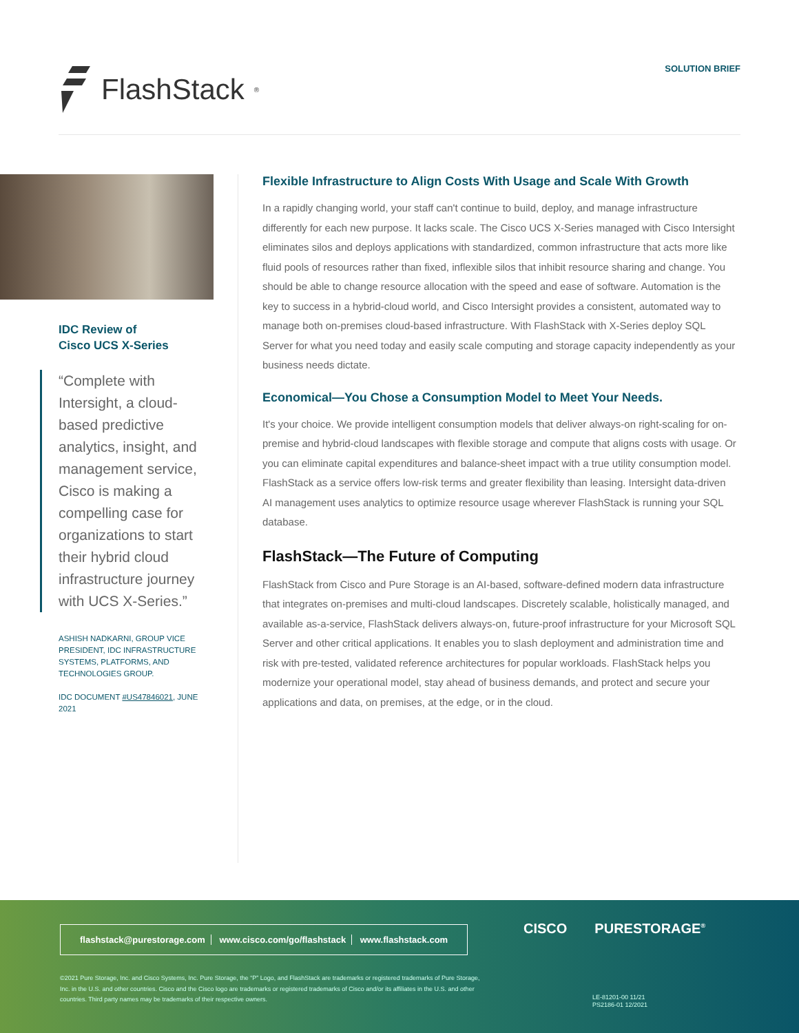FlashStack<sup>®</sup>
SOLUTION BRIEF
IDC Review of
Cisco UCS X-Series
“Complete with Intersight, a cloud-based predictive analytics, insight, and management service, Cisco is making a compelling case for organizations to start their hybrid cloud infrastructure journey with UCS X-Series.”
ASHISH NADKARNI, GROUP VICE PRESIDENT, IDC INFRASTRUCTURE SYSTEMS, PLATFORMS, AND TECHNOLOGIES GROUP.
IDC DOCUMENT #US47846021, JUNE 2021
Flexible Infrastructure to Align Costs With Usage and Scale With Growth
In a rapidly changing world, your staff can't continue to build, deploy, and manage infrastructure differently for each new purpose. It lacks scale. The Cisco UCS X-Series managed with Cisco Intersight eliminates silos and deploys applications with standardized, common infrastructure that acts more like fluid pools of resources rather than fixed, inflexible silos that inhibit resource sharing and change. You should be able to change resource allocation with the speed and ease of software. Automation is the key to success in a hybrid-cloud world, and Cisco Intersight provides a consistent, automated way to manage both on-premises cloud-based infrastructure. With FlashStack with X-Series deploy SQL Server for what you need today and easily scale computing and storage capacity independently as your business needs dictate.
Economical—You Chose a Consumption Model to Meet Your Needs.
It's your choice. We provide intelligent consumption models that deliver always-on right-scaling for on-premise and hybrid-cloud landscapes with flexible storage and compute that aligns costs with usage. Or you can eliminate capital expenditures and balance-sheet impact with a true utility consumption model. FlashStack as a service offers low-risk terms and greater flexibility than leasing. Intersight data-driven AI management uses analytics to optimize resource usage wherever FlashStack is running your SQL database.
FlashStack—The Future of Computing
FlashStack from Cisco and Pure Storage is an AI-based, software-defined modern data infrastructure that integrates on-premises and multi-cloud landscapes. Discretely scalable, holistically managed, and available as-a-service, FlashStack delivers always-on, future-proof infrastructure for your Microsoft SQL Server and other critical applications. It enables you to slash deployment and administration time and risk with pre-tested, validated reference architectures for popular workloads. FlashStack helps you modernize your operational model, stay ahead of business demands, and protect and secure your applications and data, on premises, at the edge, or in the cloud.
flashstack@purestorage.com www.cisco.com/go/flashstack www.flashstack.com
CISCO PURESTORAGE<sup>®</sup>
©2021 Pure Storage, Inc. and Cisco Systems, Inc. Pure Storage, the “P” Logo, and FlashStack are trademarks or registered trademarks of Pure Storage, Inc. in the U.S. and other countries. Cisco and the Cisco logo are trademarks or registered trademarks of Cisco and/or its affiliates in the U.S. and other countries. Third party names may be trademarks of their respective owners.
LE-81201-00 11/21
PS2186-01 12/2021